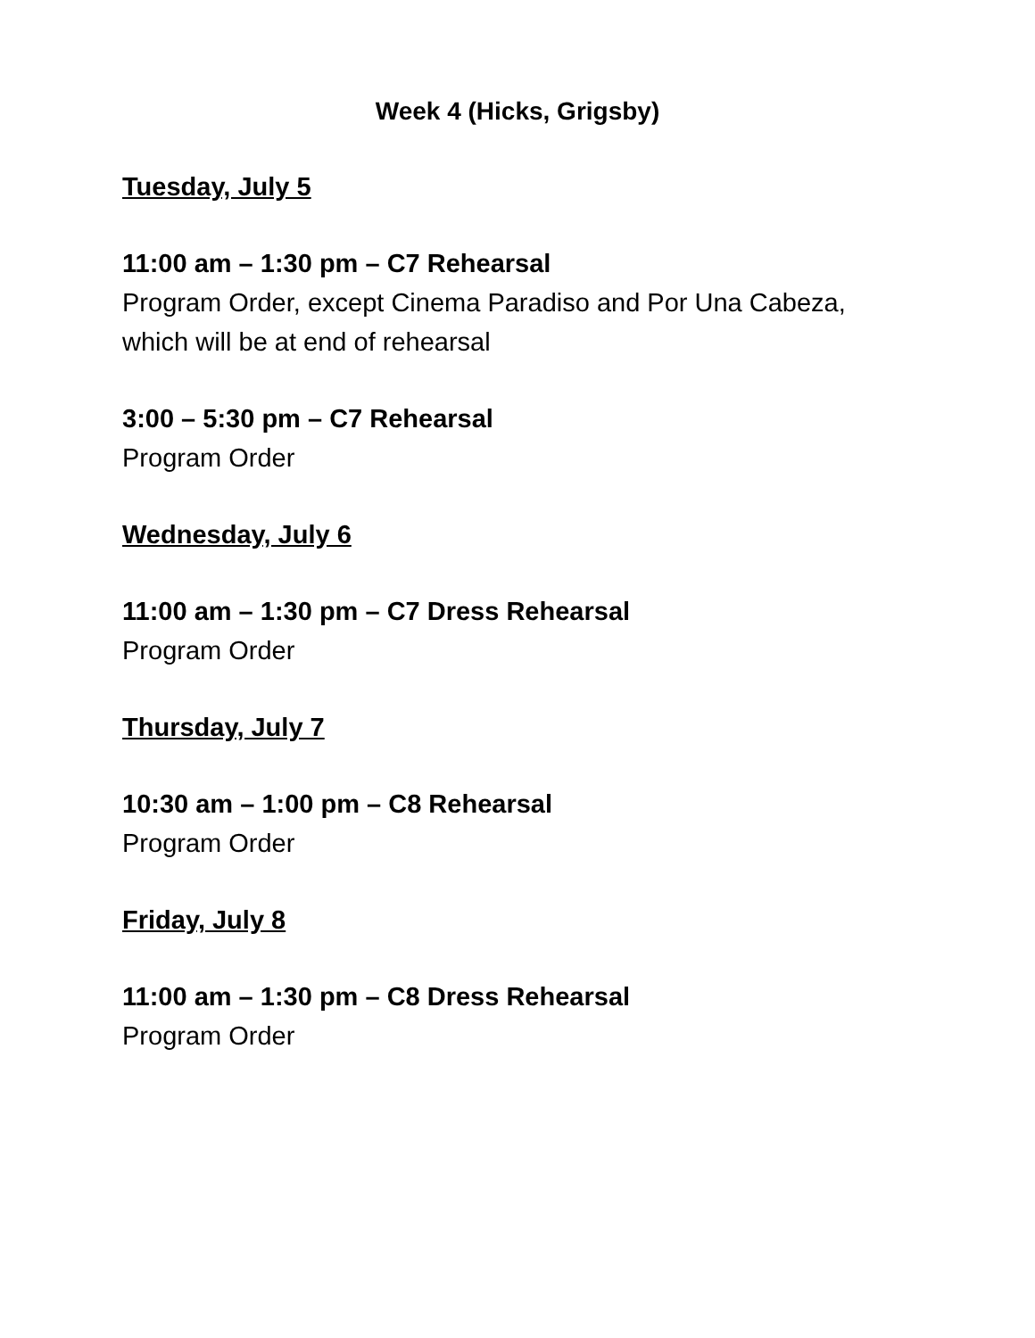Week 4 (Hicks, Grigsby)
Tuesday, July 5
11:00 am – 1:30 pm – C7 Rehearsal
Program Order, except Cinema Paradiso and Por Una Cabeza,
which will be at end of rehearsal
3:00 – 5:30 pm – C7 Rehearsal
Program Order
Wednesday, July 6
11:00 am – 1:30 pm – C7 Dress Rehearsal
Program Order
Thursday, July 7
10:30 am – 1:00 pm – C8 Rehearsal
Program Order
Friday, July 8
11:00 am – 1:30 pm – C8 Dress Rehearsal
Program Order